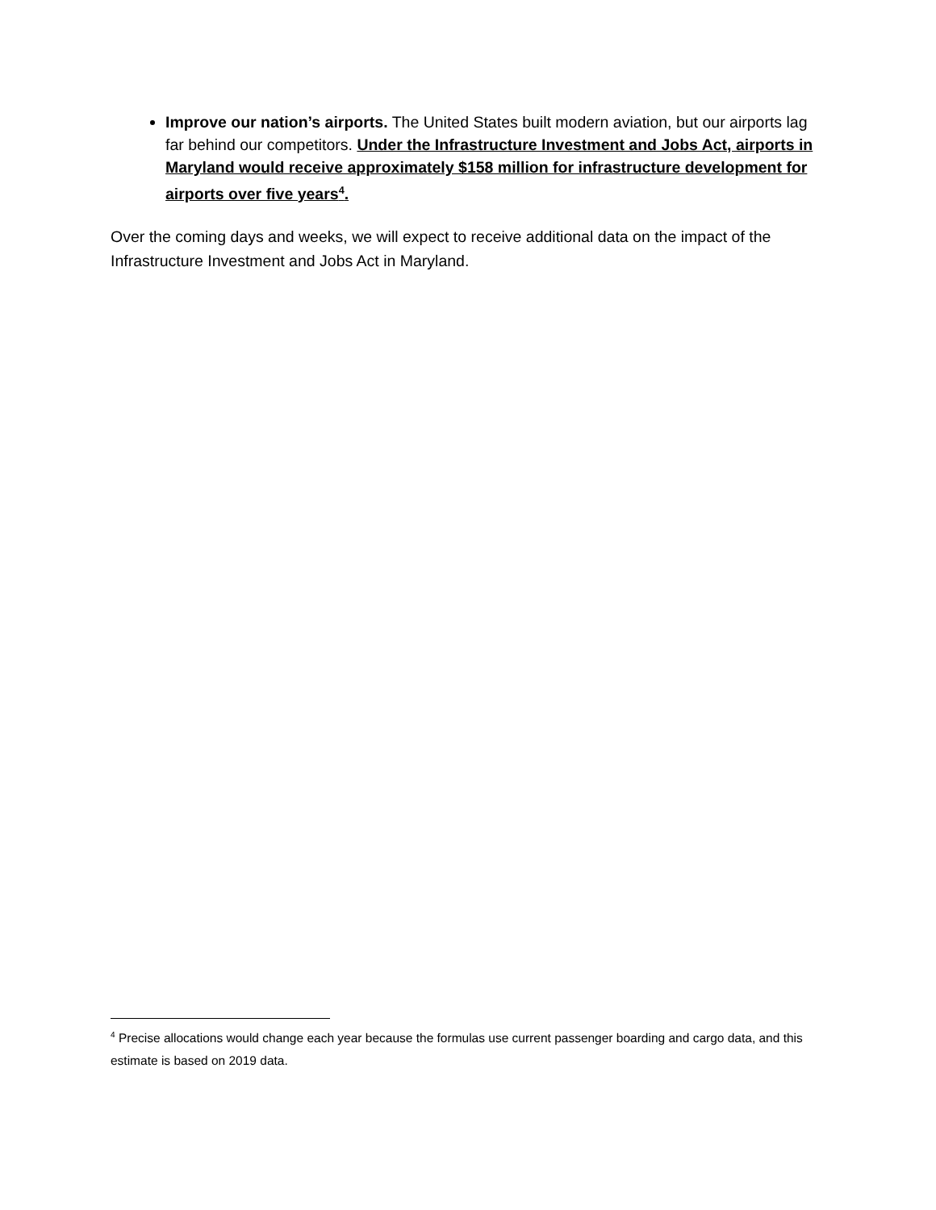Improve our nation’s airports. The United States built modern aviation, but our airports lag far behind our competitors. Under the Infrastructure Investment and Jobs Act, airports in Maryland would receive approximately $158 million for infrastructure development for airports over five years<sup>4</sup>.
Over the coming days and weeks, we will expect to receive additional data on the impact of the Infrastructure Investment and Jobs Act in Maryland.
<sup>4</sup> Precise allocations would change each year because the formulas use current passenger boarding and cargo data, and this estimate is based on 2019 data.